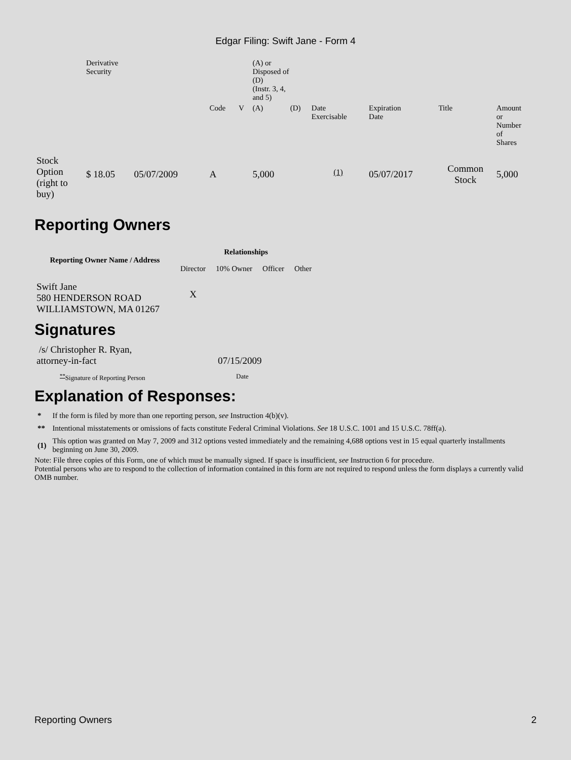Edgar Filing: Swift Jane - Form 4
| | Derivative Security | | | | | (A) or Disposed of (D) (Instr. 3, 4, and 5) | | | | | |
| | | | | Code | V | (A) | (D) | Date Exercisable | Expiration Date | Title | Amount or Number of Shares |
| Stock Option (right to buy) | $ 18.05 | 05/07/2009 | | A | | 5,000 | | <sup>(1)</sup> | 05/07/2017 | Common Stock | 5,000 |
Reporting Owners
| Reporting Owner Name / Address | Relationships | | | |
| --- | --- | --- | --- | --- |
| | Director | 10% Owner | Officer | Other |
| Swift Jane 580 HENDERSON ROAD WILLIAMSTOWN, MA 01267 | X | | | |
Signatures
| /s/ Christopher R. Ryan, attorney-in-fact | 07/15/2009 |
| <sup>**</sup> Signature of Reporting Person | Date |
Explanation of Responses:
| * | If the form is filed by more than one reporting person, see Instruction 4(b)(v). |
| ** | Intentional misstatements or omissions of facts constitute Federal Criminal Violations. See 18 U.S.C. 1001 and 15 U.S.C. 78ff(a). |
| (1) | This option was granted on May 7, 2009 and 312 options vested immediately and the remaining 4,688 options vest in 15 equal quarterly installments beginning on June 30, 2009. |
Note: File three copies of this Form, one of which must be manually signed. If space is insufficient, see Instruction 6 for procedure.
Potential persons who are to respond to the collection of information contained in this form are not required to respond unless the form displays a currently valid OMB number.
Reporting Owners 2